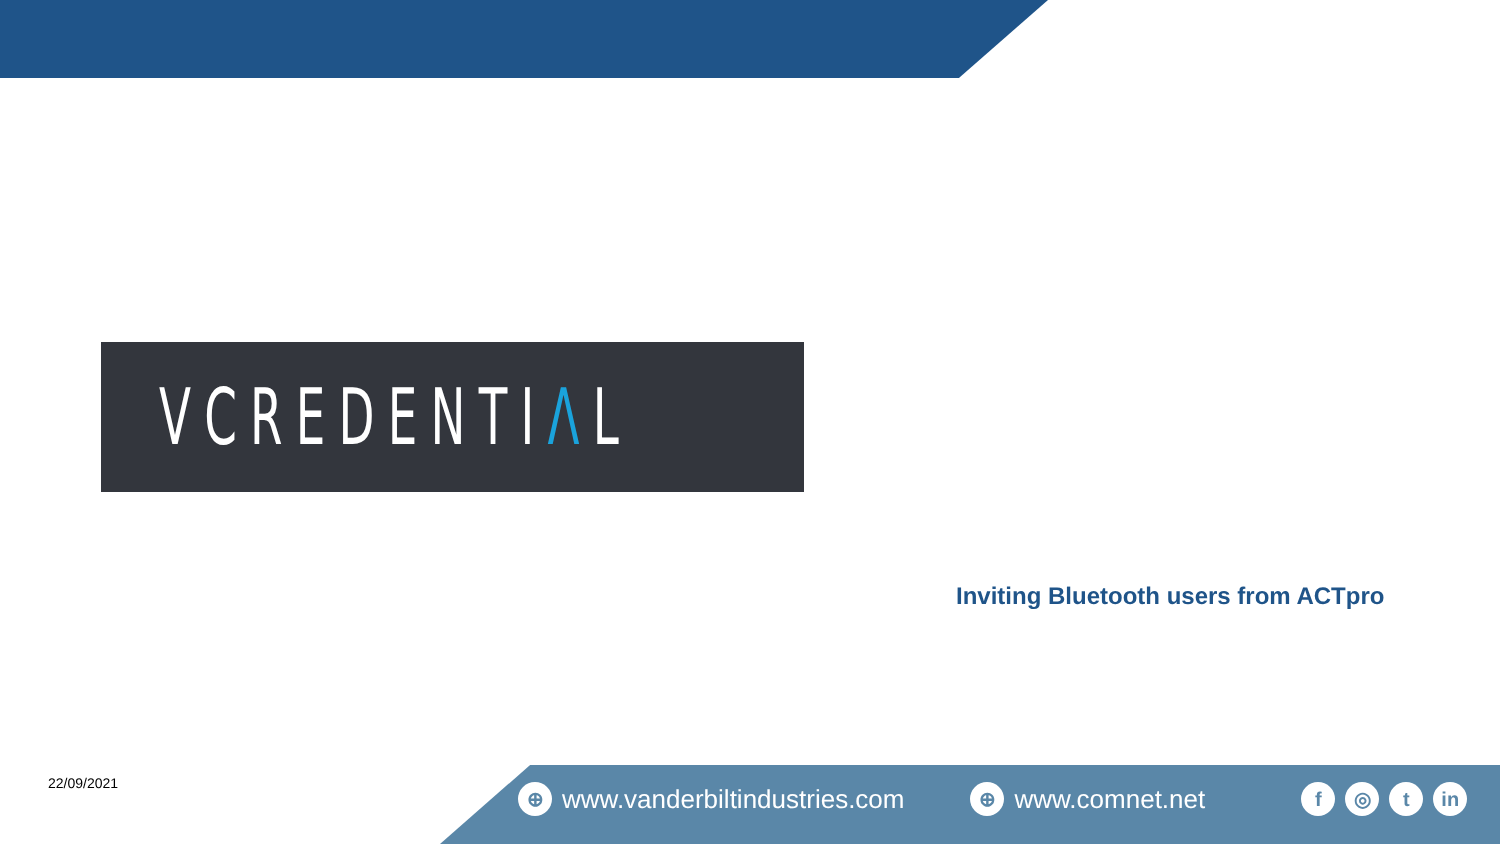V CREDENTIΛL
Inviting Bluetooth users from ACTpro
22/09/2021
⊕ www.vanderbiltindustries.com ⊕ www.comnet.net f ◎ t in